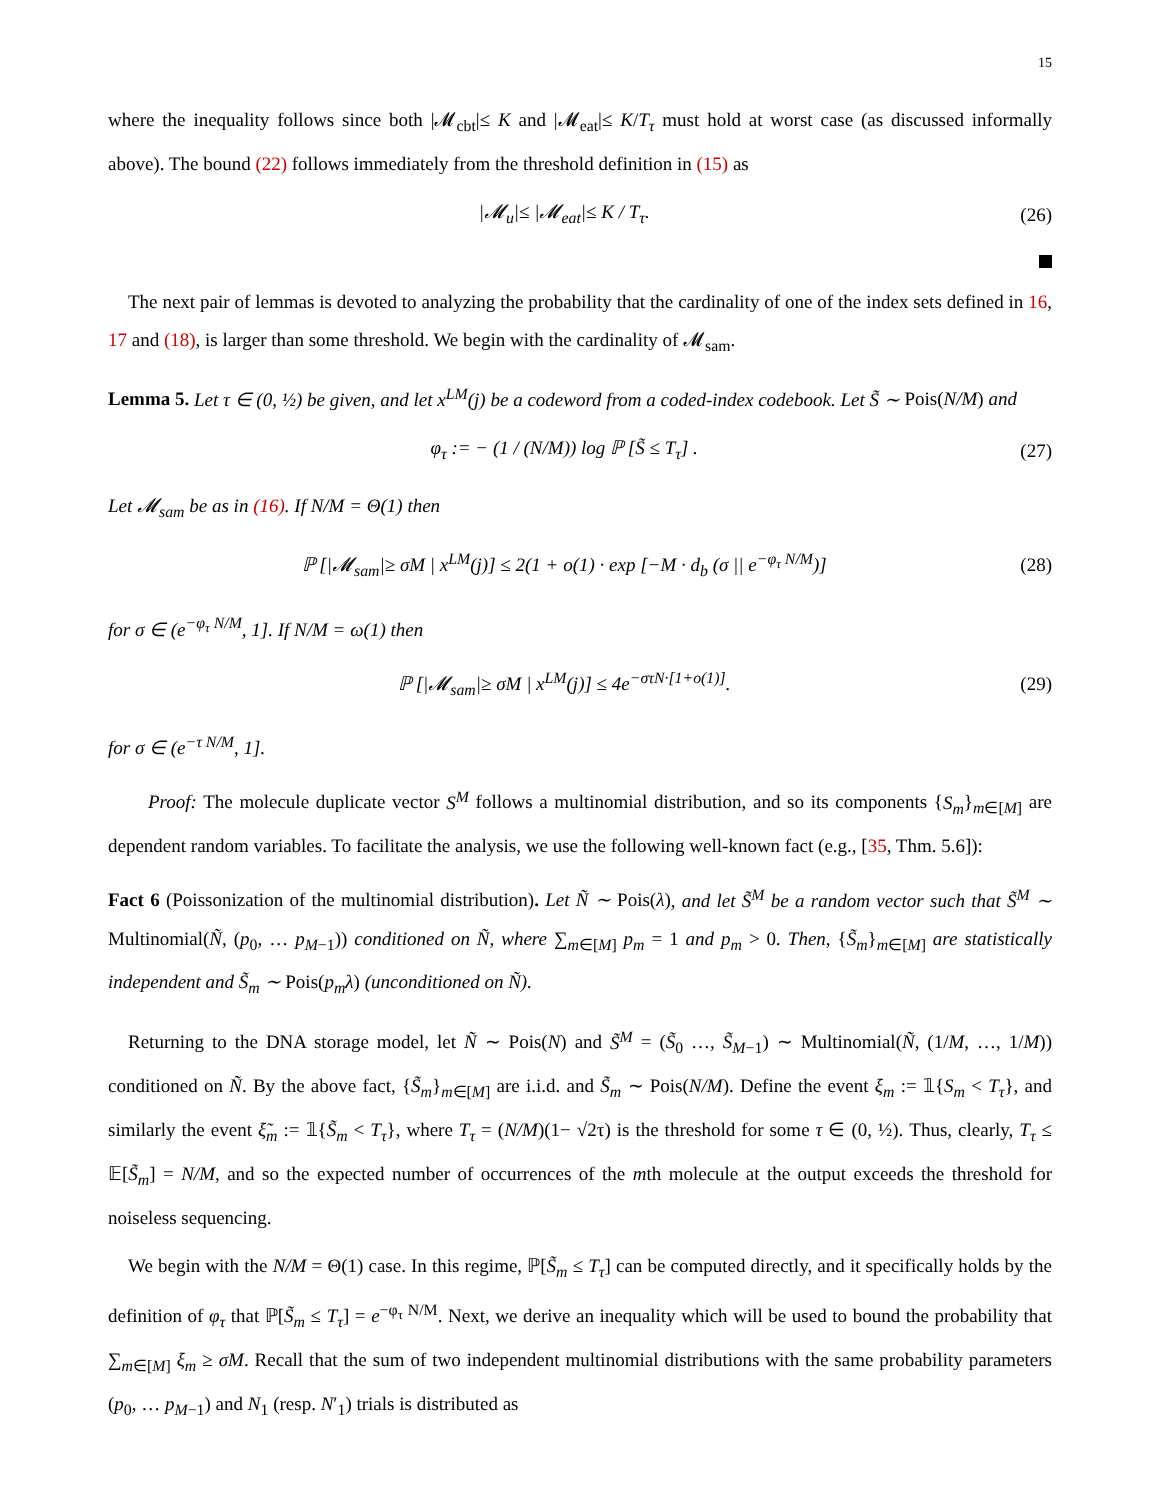15
where the inequality follows since both |𝓜<sub>cbt</sub>|≤ K and |𝓜<sub>eat</sub>|≤ K/T<sub>τ</sub> must hold at worst case (as discussed informally above). The bound (22) follows immediately from the threshold definition in (15) as
|𝓜<sub>u</sub>|≤ |𝓜<sub>eat</sub>|≤ K / T<sub>τ</sub>. (26)
The next pair of lemmas is devoted to analyzing the probability that the cardinality of one of the index sets defined in 16, 17 and (18), is larger than some threshold. We begin with the cardinality of 𝓜<sub>sam</sub>.
Lemma 5. Let τ ∈ (0, ½) be given, and let x<sup>LM</sup>(j) be a codeword from a coded-index codebook. Let S̃ ∼ Pois(N/M) and
φ<sub>τ</sub> := − (1 / (N/M)) log ℙ [S̃ ≤ T<sub>τ</sub>] .
(27)
Let 𝓜<sub>sam</sub> be as in (16). If N/M = Θ(1) then
ℙ [|𝓜<sub>sam</sub>|≥ σM | x<sup>LM</sup>(j)] ≤ 2(1 + o(1) · exp [−M · d<sub>b</sub> (σ || e<sup>−φ<sub>τ</sub> N/M</sup>)]
(28)
for σ ∈ (e<sup>−φ<sub>τ</sub> N/M</sup>, 1]. If N/M = ω(1) then
ℙ [|𝓜<sub>sam</sub>|≥ σM | x<sup>LM</sup>(j)] ≤ 4e<sup>−στN·[1+o(1)]</sup>.
(29)
for σ ∈ (e<sup>−τ N/M</sup>, 1].
Proof: The molecule duplicate vector S<sup>M</sup> follows a multinomial distribution, and so its components {S<sub>m</sub>}<sub>m∈[M]</sub> are dependent random variables. To facilitate the analysis, we use the following well-known fact (e.g., [35, Thm. 5.6]):
Fact 6 (Poissonization of the multinomial distribution). Let Ñ ∼ Pois(λ), and let S̃<sup>M</sup> be a random vector such that S̃<sup>M</sup> ∼ Multinomial(Ñ, (p<sub>0</sub>, … p<sub>M−1</sub>)) conditioned on Ñ, where ∑<sub>m∈[M]</sub> p<sub>m</sub> = 1 and p<sub>m</sub> > 0. Then, {S̃<sub>m</sub>}<sub>m∈[M]</sub> are statistically independent and S̃<sub>m</sub> ∼ Pois(p<sub>m</sub>λ) (unconditioned on Ñ).
Returning to the DNA storage model, let Ñ ∼ Pois(N) and S̃<sup>M</sup> = (S̃<sub>0</sub> …, S̃<sub>M−1</sub>) ∼ Multinomial(Ñ, (1/M, …, 1/M)) conditioned on Ñ. By the above fact, {S̃<sub>m</sub>}<sub>m∈[M]</sub> are i.i.d. and S̃<sub>m</sub> ∼ Pois(N/M). Define the event ξ<sub>m</sub> := 𝟙{S<sub>m</sub> < T<sub>τ</sub>}, and similarly the event ξ̃<sub>m</sub> := 𝟙{S̃<sub>m</sub> < T<sub>τ</sub>}, where T<sub>τ</sub> = (N/M)(1− √2τ) is the threshold for some τ ∈ (0, ½). Thus, clearly, T<sub>τ</sub> ≤ 𝔼[S̃<sub>m</sub>] = N/M, and so the expected number of occurrences of the mth molecule at the output exceeds the threshold for noiseless sequencing.
We begin with the N/M = Θ(1) case. In this regime, ℙ[S̃<sub>m</sub> ≤ T<sub>τ</sub>] can be computed directly, and it specifically holds by the definition of φ<sub>τ</sub> that ℙ[S̃<sub>m</sub> ≤ T<sub>τ</sub>] = e<sup>−φ<sub>τ</sub> N/M</sup>. Next, we derive an inequality which will be used to bound the probability that ∑<sub>m∈[M]</sub> ξ<sub>m</sub> ≥ σM. Recall that the sum of two independent multinomial distributions with the same probability parameters (p<sub>0</sub>, … p<sub>M−1</sub>) and N<sub>1</sub> (resp. N′<sub>1</sub>) trials is distributed as